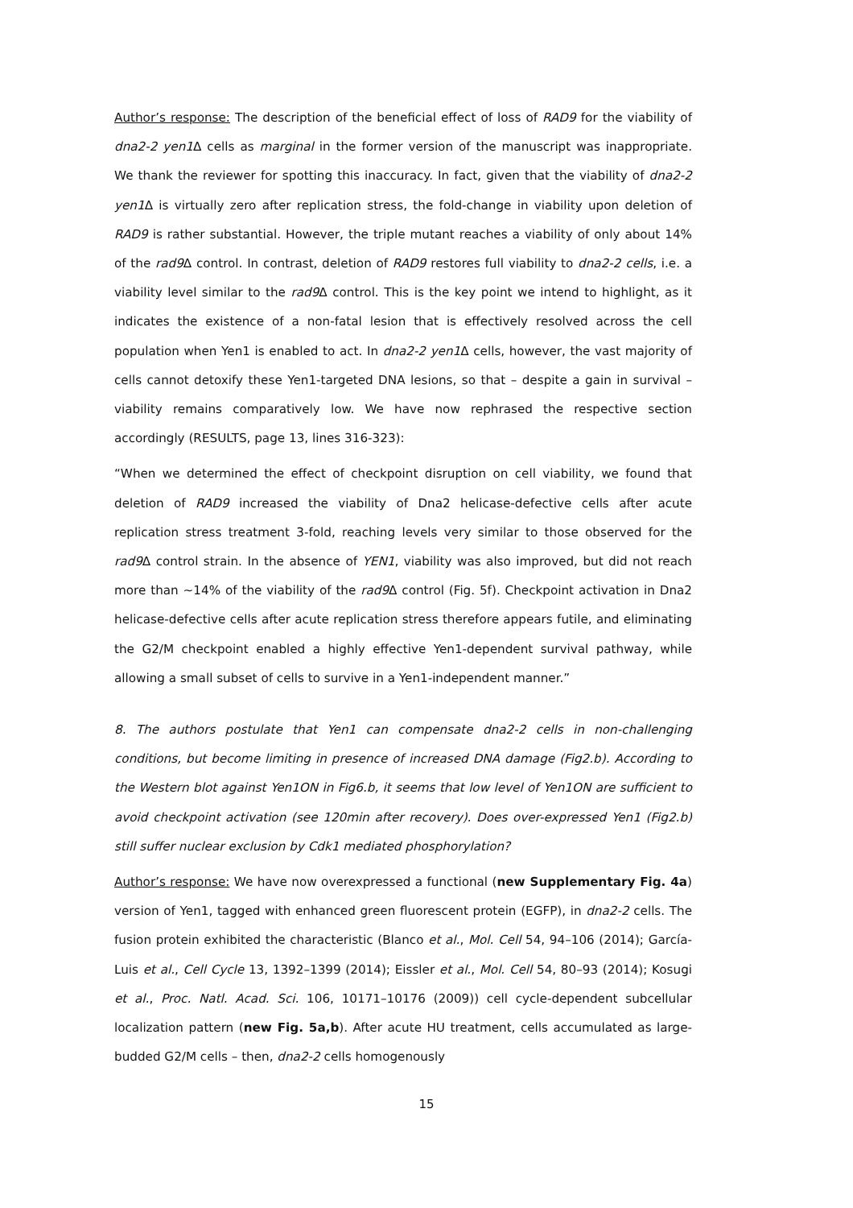Author’s response: The description of the beneficial effect of loss of RAD9 for the viability of dna2-2 yen1 Δ cells as marginal in the former version of the manuscript was inappropriate. We thank the reviewer for spotting this inaccuracy. In fact, given that the viability of dna2-2 yen1 Δ is virtually zero after replication stress, the fold-change in viability upon deletion of RAD9 is rather substantial. However, the triple mutant reaches a viability of only about 14% of the rad9 Δ control. In contrast, deletion of RAD9 restores full viability to dna2-2 cells, i.e. a viability level similar to the rad9 Δ control. This is the key point we intend to highlight, as it indicates the existence of a non-fatal lesion that is effectively resolved across the cell population when Yen1 is enabled to act. In dna2-2 yen1 Δ cells, however, the vast majority of cells cannot detoxify these Yen1-targeted DNA lesions, so that – despite a gain in survival – viability remains comparatively low. We have now rephrased the respective section accordingly (RESULTS, page 13, lines 316-323):
“When we determined the effect of checkpoint disruption on cell viability, we found that deletion of RAD9 increased the viability of Dna2 helicase-defective cells after acute replication stress treatment 3-fold, reaching levels very similar to those observed for the rad9 Δ control strain. In the absence of YEN1, viability was also improved, but did not reach more than ~14% of the viability of the rad9 Δ control (Fig. 5f). Checkpoint activation in Dna2 helicase-defective cells after acute replication stress therefore appears futile, and eliminating the G2/M checkpoint enabled a highly effective Yen1-dependent survival pathway, while allowing a small subset of cells to survive in a Yen1-independent manner.”
8. The authors postulate that Yen1 can compensate dna2-2 cells in non-challenging conditions, but become limiting in presence of increased DNA damage (Fig2.b). According to the Western blot against Yen1ON in Fig6.b, it seems that low level of Yen1ON are sufficient to avoid checkpoint activation (see 120min after recovery). Does over-expressed Yen1 (Fig2.b) still suffer nuclear exclusion by Cdk1 mediated phosphorylation?
Author’s response: We have now overexpressed a functional (new Supplementary Fig. 4a) version of Yen1, tagged with enhanced green fluorescent protein (EGFP), in dna2-2 cells. The fusion protein exhibited the characteristic (Blanco et al., Mol. Cell 54, 94–106 (2014); García-Luis et al., Cell Cycle 13, 1392–1399 (2014); Eissler et al., Mol. Cell 54, 80–93 (2014); Kosugi et al., Proc. Natl. Acad. Sci. 106, 10171–10176 (2009)) cell cycle-dependent subcellular localization pattern (new Fig. 5a,b). After acute HU treatment, cells accumulated as large-budded G2/M cells – then, dna2-2 cells homogenously
15